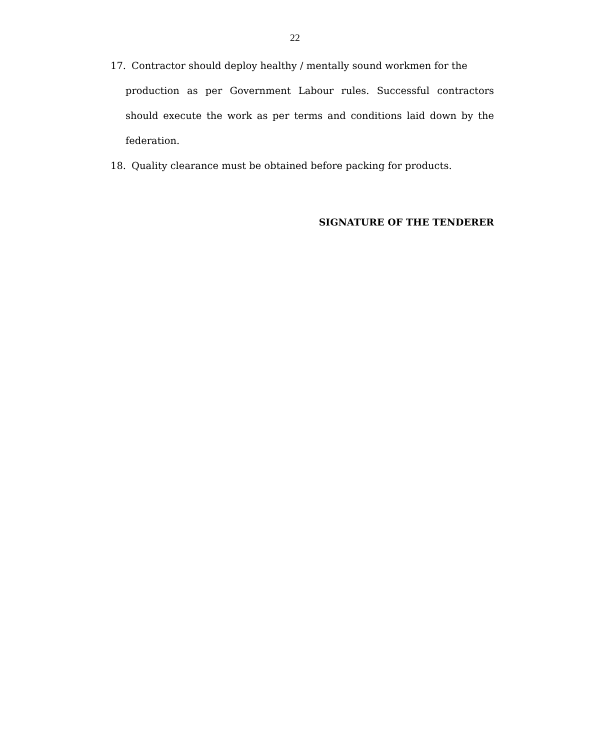22
17. Contractor should deploy healthy / mentally sound workmen for the
production as per Government Labour rules. Successful contractors should execute the work as per terms and conditions laid down by the federation.
18. Quality clearance must be obtained before packing for products.
SIGNATURE OF THE TENDERER